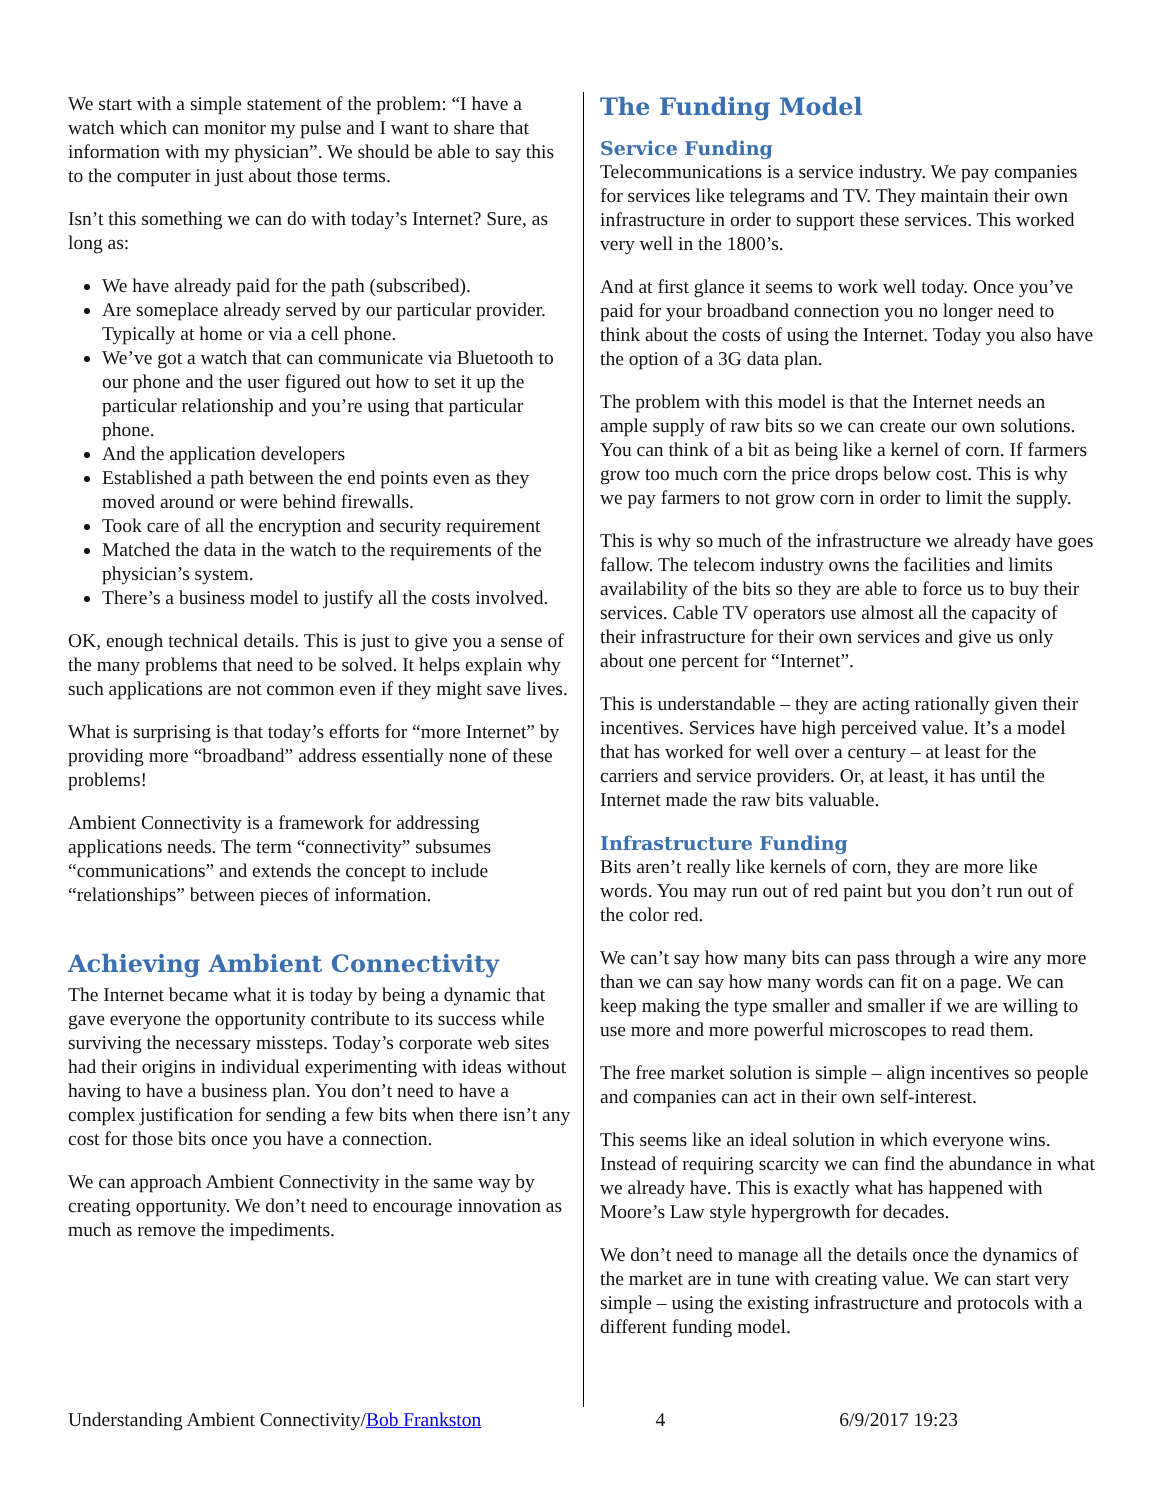We start with a simple statement of the problem: “I have a watch which can monitor my pulse and I want to share that information with my physician”. We should be able to say this to the computer in just about those terms.
Isn’t this something we can do with today’s Internet? Sure, as long as:
We have already paid for the path (subscribed).
Are someplace already served by our particular provider. Typically at home or via a cell phone.
We’ve got a watch that can communicate via Bluetooth to our phone and the user figured out how to set it up the particular relationship and you’re using that particular phone.
And the application developers
Established a path between the end points even as they moved around or were behind firewalls.
Took care of all the encryption and security requirement
Matched the data in the watch to the requirements of the physician’s system.
There’s a business model to justify all the costs involved.
OK, enough technical details. This is just to give you a sense of the many problems that need to be solved. It helps explain why such applications are not common even if they might save lives.
What is surprising is that today’s efforts for “more Internet” by providing more “broadband” address essentially none of these problems!
Ambient Connectivity is a framework for addressing applications needs. The term “connectivity” subsumes “communications” and extends the concept to include “relationships” between pieces of information.
Achieving Ambient Connectivity
The Internet became what it is today by being a dynamic that gave everyone the opportunity contribute to its success while surviving the necessary missteps. Today’s corporate web sites had their origins in individual experimenting with ideas without having to have a business plan. You don’t need to have a complex justification for sending a few bits when there isn’t any cost for those bits once you have a connection.
We can approach Ambient Connectivity in the same way by creating opportunity. We don’t need to encourage innovation as much as remove the impediments.
The Funding Model
Service Funding
Telecommunications is a service industry. We pay companies for services like telegrams and TV. They maintain their own infrastructure in order to support these services. This worked very well in the 1800’s.
And at first glance it seems to work well today. Once you’ve paid for your broadband connection you no longer need to think about the costs of using the Internet. Today you also have the option of a 3G data plan.
The problem with this model is that the Internet needs an ample supply of raw bits so we can create our own solutions. You can think of a bit as being like a kernel of corn. If farmers grow too much corn the price drops below cost. This is why we pay farmers to not grow corn in order to limit the supply.
This is why so much of the infrastructure we already have goes fallow. The telecom industry owns the facilities and limits availability of the bits so they are able to force us to buy their services. Cable TV operators use almost all the capacity of their infrastructure for their own services and give us only about one percent for “Internet”.
This is understandable – they are acting rationally given their incentives. Services have high perceived value. It’s a model that has worked for well over a century – at least for the carriers and service providers. Or, at least, it has until the Internet made the raw bits valuable.
Infrastructure Funding
Bits aren’t really like kernels of corn, they are more like words. You may run out of red paint but you don’t run out of the color red.
We can’t say how many bits can pass through a wire any more than we can say how many words can fit on a page. We can keep making the type smaller and smaller if we are willing to use more and more powerful microscopes to read them.
The free market solution is simple – align incentives so people and companies can act in their own self-interest.
This seems like an ideal solution in which everyone wins. Instead of requiring scarcity we can find the abundance in what we already have. This is exactly what has happened with Moore’s Law style hypergrowth for decades.
We don’t need to manage all the details once the dynamics of the market are in tune with creating value. We can start very simple – using the existing infrastructure and protocols with a different funding model.
Understanding Ambient Connectivity/Bob Frankston 4 6/9/2017 19:23